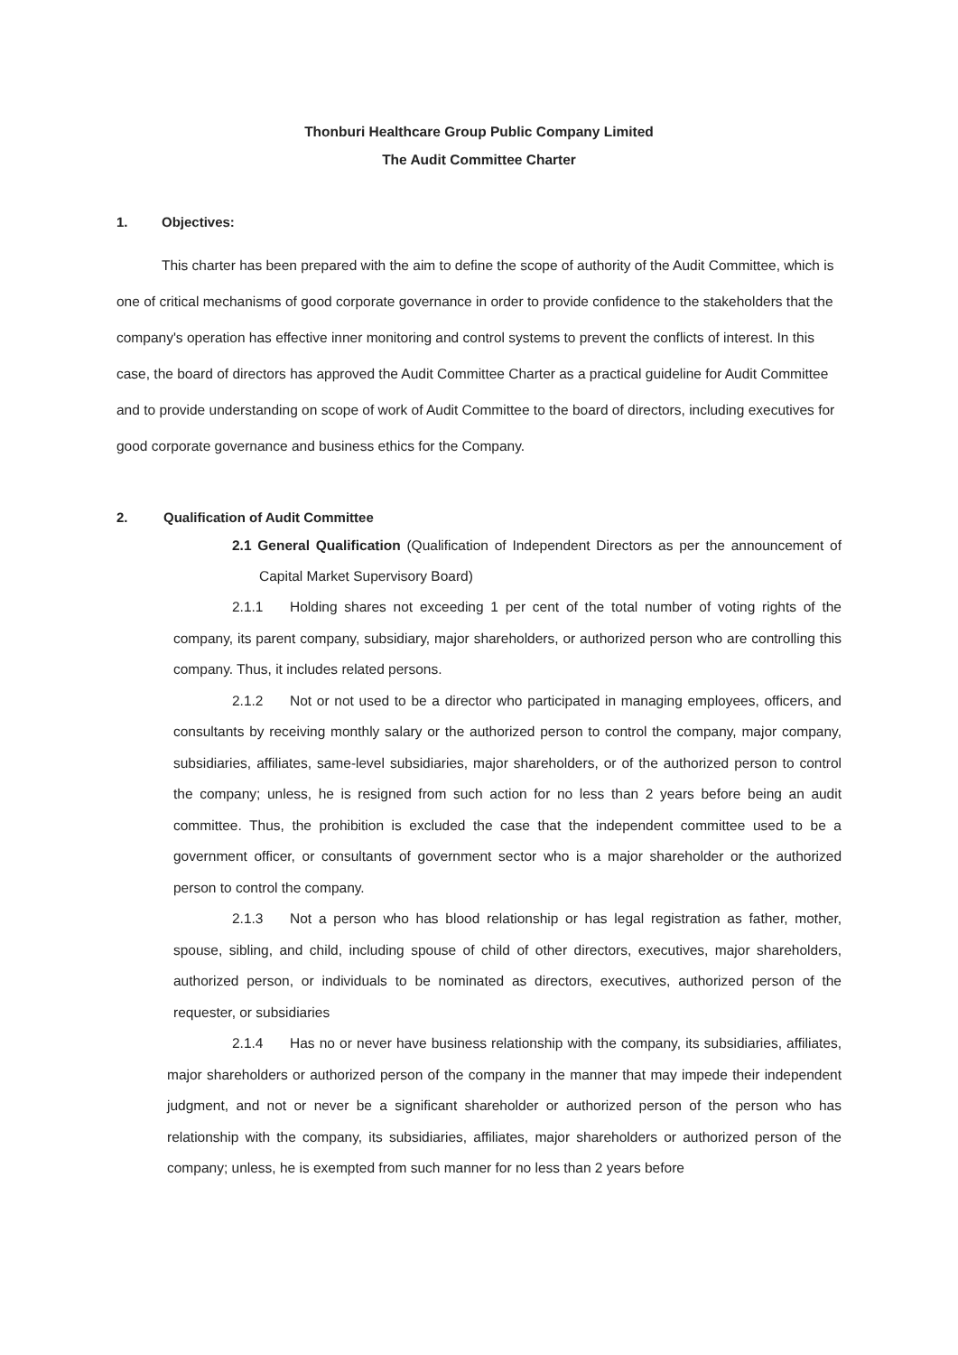Thonburi Healthcare Group Public Company Limited
The Audit Committee Charter
1. Objectives:
This charter has been prepared with the aim to define the scope of authority of the Audit Committee, which is one of critical mechanisms of good corporate governance in order to provide confidence to the stakeholders that the company's operation has effective inner monitoring and control systems to prevent the conflicts of interest. In this case, the board of directors has approved the Audit Committee Charter as a practical guideline for Audit Committee and to provide understanding on scope of work of Audit Committee to the board of directors, including executives for good corporate governance and business ethics for the Company.
2. Qualification of Audit Committee
2.1 General Qualification (Qualification of Independent Directors as per the announcement of Capital Market Supervisory Board)
2.1.1 Holding shares not exceeding 1 per cent of the total number of voting rights of the company, its parent company, subsidiary, major shareholders, or authorized person who are controlling this company. Thus, it includes related persons.
2.1.2 Not or not used to be a director who participated in managing employees, officers, and consultants by receiving monthly salary or the authorized person to control the company, major company, subsidiaries, affiliates, same-level subsidiaries, major shareholders, or of the authorized person to control the company; unless, he is resigned from such action for no less than 2 years before being an audit committee. Thus, the prohibition is excluded the case that the independent committee used to be a government officer, or consultants of government sector who is a major shareholder or the authorized person to control the company.
2.1.3 Not a person who has blood relationship or has legal registration as father, mother, spouse, sibling, and child, including spouse of child of other directors, executives, major shareholders, authorized person, or individuals to be nominated as directors, executives, authorized person of the requester, or subsidiaries
2.1.4 Has no or never have business relationship with the company, its subsidiaries, affiliates, major shareholders or authorized person of the company in the manner that may impede their independent judgment, and not or never be a significant shareholder or authorized person of the person who has relationship with the company, its subsidiaries, affiliates, major shareholders or authorized person of the company; unless, he is exempted from such manner for no less than 2 years before